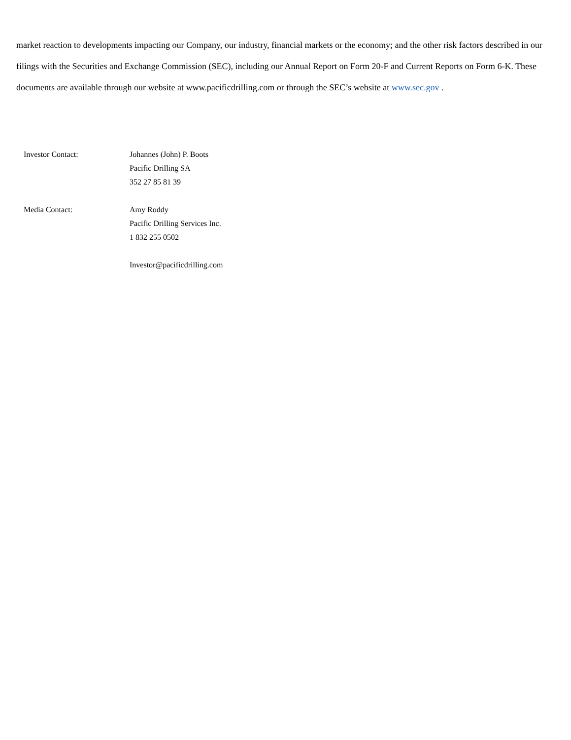market reaction to developments impacting our Company, our industry, financial markets or the economy; and the other risk factors described in our filings with the Securities and Exchange Commission (SEC), including our Annual Report on Form 20-F and Current Reports on Form 6-K. These documents are available through our website at www.pacificdrilling.com or through the SEC’s website at www.sec.gov .
Investor Contact: Johannes (John) P. Boots
Pacific Drilling SA
352 27 85 81 39
Media Contact: Amy Roddy
Pacific Drilling Services Inc.
1 832 255 0502
Investor@pacificdrilling.com